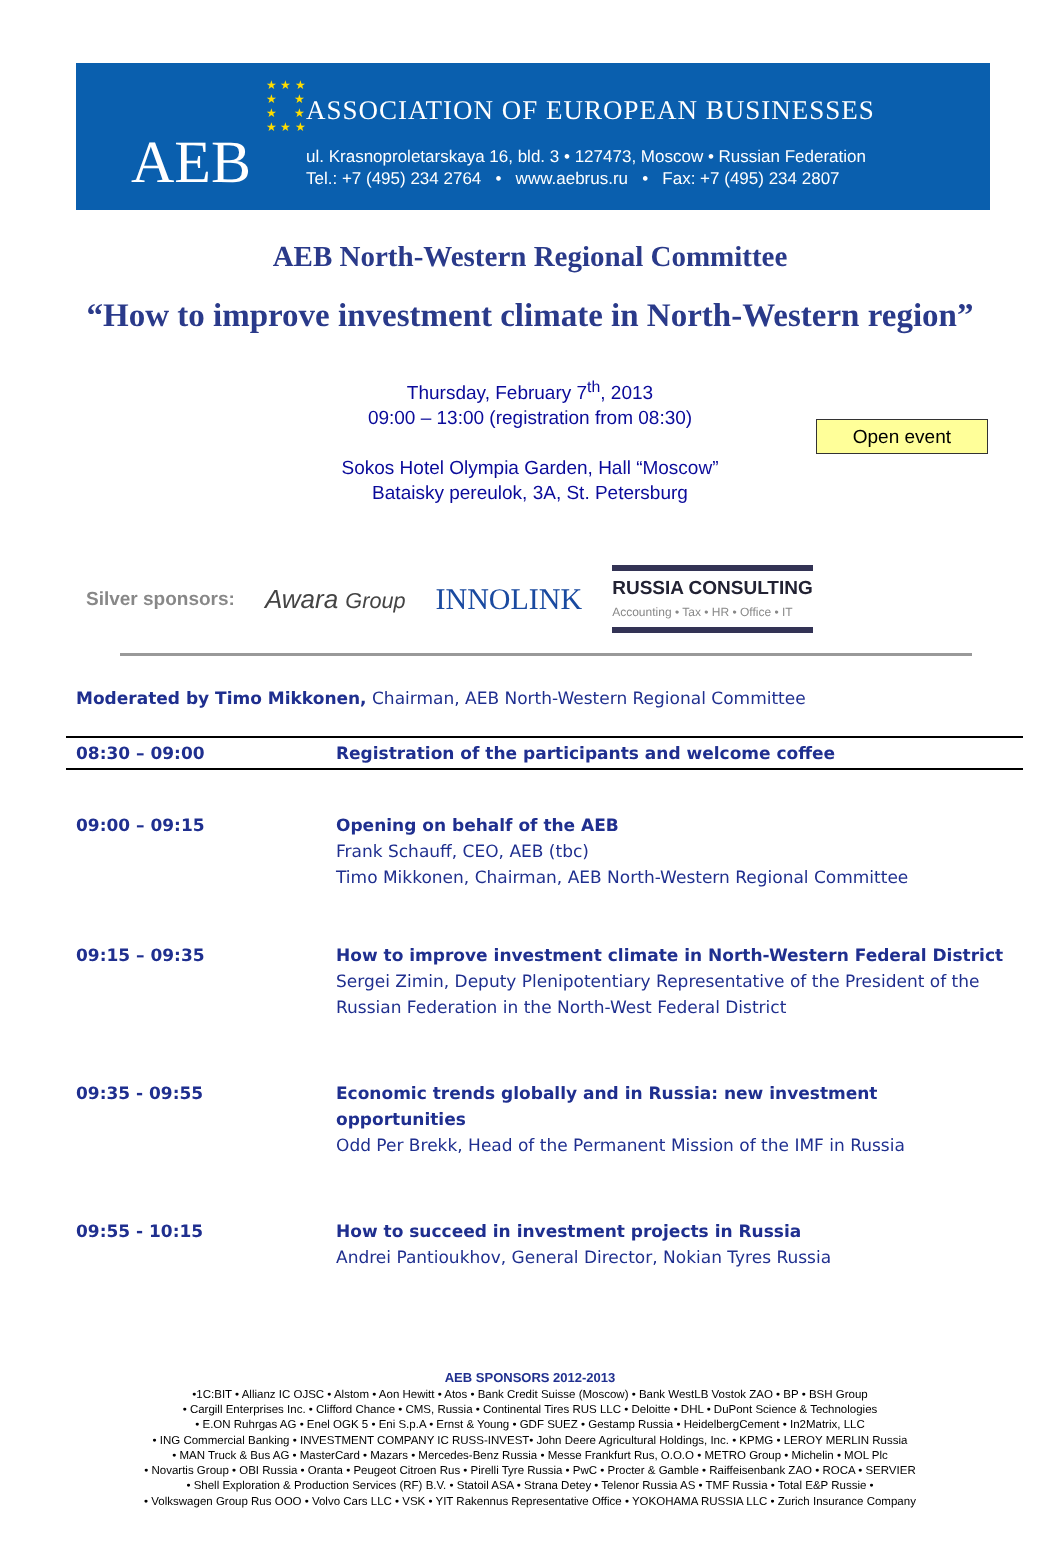★ ★ ★
★ ★
★ ★
★ ★ ★
AEB
ASSOCIATION OF EUROPEAN BUSINESSES
ul. Krasnoproletarskaya 16, bld. 3 • 127473, Moscow • Russian Federation
Tel.: +7 (495) 234 2764 • www.aebrus.ru • Fax: +7 (495) 234 2807
AEB North-Western Regional Committee
“How to improve investment climate in North-Western region”
Thursday, February 7<sup>th</sup>, 2013
09:00 – 13:00 (registration from 08:30)
Open event
Sokos Hotel Olympia Garden, Hall “Moscow”
Bataisky pereulok, 3A, St. Petersburg
Silver sponsors: Awara Group INNOLINK RUSSIA CONSULTING
Accounting • Tax • HR • Office • IT
Moderated by Timo Mikkonen, Chairman, AEB North-Western Regional Committee
| 08:30 – 09:00 | Registration of the participants and welcome coffee |
| 09:00 – 09:15 | Opening on behalf of the AEB Frank Schauff, CEO, AEB (tbc) Timo Mikkonen, Chairman, AEB North-Western Regional Committee |
| 09:15 – 09:35 | How to improve investment climate in North-Western Federal District Sergei Zimin, Deputy Plenipotentiary Representative of the President of the Russian Federation in the North-West Federal District |
| 09:35 - 09:55 | Economic trends globally and in Russia: new investment opportunities Odd Per Brekk, Head of the Permanent Mission of the IMF in Russia |
| 09:55 - 10:15 | How to succeed in investment projects in Russia Andrei Pantioukhov, General Director, Nokian Tyres Russia |
AEB SPONSORS 2012-2013
•1C:BIT • Allianz IC OJSC • Alstom • Aon Hewitt • Atos • Bank Credit Suisse (Moscow) • Bank WestLB Vostok ZAO • BP • BSH Group
• Cargill Enterprises Inc. • Clifford Chance • CMS, Russia • Continental Tires RUS LLC • Deloitte • DHL • DuPont Science & Technologies
• E.ON Ruhrgas AG • Enel OGK 5 • Eni S.p.A • Ernst & Young • GDF SUEZ • Gestamp Russia • HeidelbergCement • In2Matrix, LLC
• ING Commercial Banking • INVESTMENT COMPANY IC RUSS-INVEST• John Deere Agricultural Holdings, Inc. • KPMG • LEROY MERLIN Russia
• MAN Truck & Bus AG • MasterCard • Mazars • Mercedes-Benz Russia • Messe Frankfurt Rus, O.O.O • METRO Group • Michelin • MOL Plc
• Novartis Group • OBI Russia • Oranta • Peugeot Citroen Rus • Pirelli Tyre Russia • PwC • Procter & Gamble • Raiffeisenbank ZAO • ROCA • SERVIER
• Shell Exploration & Production Services (RF) B.V. • Statoil ASA • Strana Detey • Telenor Russia AS • TMF Russia • Total E&P Russie •
• Volkswagen Group Rus OOO • Volvo Cars LLC • VSK • YIT Rakennus Representative Office • YOKOHAMA RUSSIA LLC • Zurich Insurance Company